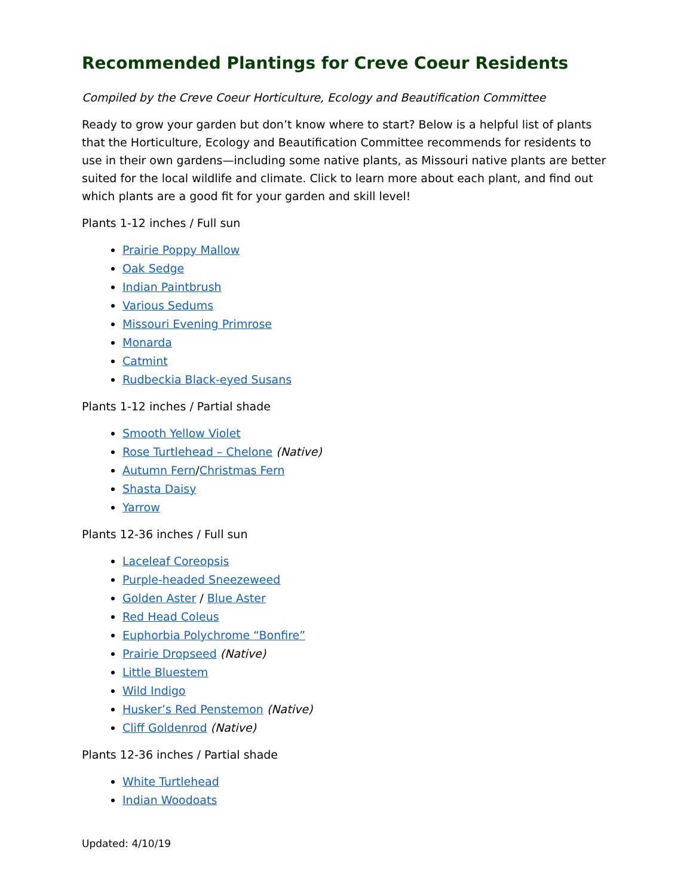Recommended Plantings for Creve Coeur Residents
Compiled by the Creve Coeur Horticulture, Ecology and Beautification Committee
Ready to grow your garden but don’t know where to start? Below is a helpful list of plants that the Horticulture, Ecology and Beautification Committee recommends for residents to use in their own gardens—including some native plants, as Missouri native plants are better suited for the local wildlife and climate. Click to learn more about each plant, and find out which plants are a good fit for your garden and skill level!
Plants 1-12 inches / Full sun
Prairie Poppy Mallow
Oak Sedge
Indian Paintbrush
Various Sedums
Missouri Evening Primrose
Monarda
Catmint
Rudbeckia Black-eyed Susans
Plants 1-12 inches / Partial shade
Smooth Yellow Violet
Rose Turtlehead – Chelone (Native)
Autumn Fern/Christmas Fern
Shasta Daisy
Yarrow
Plants 12-36 inches / Full sun
Laceleaf Coreopsis
Purple-headed Sneezeweed
Golden Aster / Blue Aster
Red Head Coleus
Euphorbia Polychrome “Bonfire”
Prairie Dropseed (Native)
Little Bluestem
Wild Indigo
Husker’s Red Penstemon (Native)
Cliff Goldenrod (Native)
Plants 12-36 inches / Partial shade
White Turtlehead
Indian Woodoats
Updated: 4/10/19